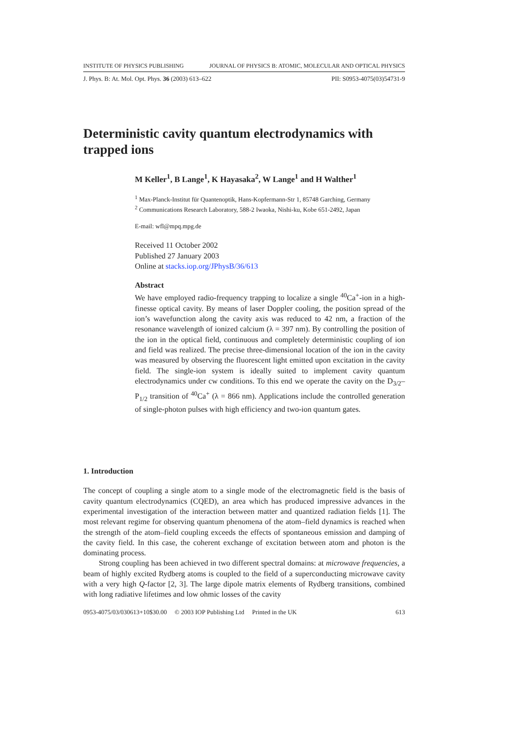INSTITUTE OF PHYSICS PUBLISHING JOURNAL OF PHYSICS B: ATOMIC, MOLECULAR AND OPTICAL PHYSICS
J. Phys. B: At. Mol. Opt. Phys. 36 (2003) 613–622 PII: S0953-4075(03)54731-9
Deterministic cavity quantum electrodynamics with trapped ions
M Keller<sup>1</sup>, B Lange<sup>1</sup>, K Hayasaka<sup>2</sup>, W Lange<sup>1</sup> and H Walther<sup>1</sup>
<sup>1</sup> Max-Planck-Institut für Quantenoptik, Hans-Kopfermann-Str 1, 85748 Garching, Germany
<sup>2</sup> Communications Research Laboratory, 588-2 Iwaoka, Nishi-ku, Kobe 651-2492, Japan
E-mail: wfl@mpq.mpg.de
Received 11 October 2002
Published 27 January 2003
Online at stacks.iop.org/JPhysB/36/613
Abstract
We have employed radio-frequency trapping to localize a single <sup>40</sup>Ca<sup>+</sup>-ion in a high-finesse optical cavity. By means of laser Doppler cooling, the position spread of the ion’s wavefunction along the cavity axis was reduced to 42 nm, a fraction of the resonance wavelength of ionized calcium (λ = 397 nm). By controlling the position of the ion in the optical field, continuous and completely deterministic coupling of ion and field was realized. The precise three-dimensional location of the ion in the cavity was measured by observing the fluorescent light emitted upon excitation in the cavity field. The single-ion system is ideally suited to implement cavity quantum electrodynamics under cw conditions. To this end we operate the cavity on the D<sub>3/2</sub>–P<sub>1/2</sub> transition of <sup>40</sup>Ca<sup>+</sup> (λ = 866 nm). Applications include the controlled generation of single-photon pulses with high efficiency and two-ion quantum gates.
1. Introduction
The concept of coupling a single atom to a single mode of the electromagnetic field is the basis of cavity quantum electrodynamics (CQED), an area which has produced impressive advances in the experimental investigation of the interaction between matter and quantized radiation fields [1]. The most relevant regime for observing quantum phenomena of the atom–field dynamics is reached when the strength of the atom–field coupling exceeds the effects of spontaneous emission and damping of the cavity field. In this case, the coherent exchange of excitation between atom and photon is the dominating process.
Strong coupling has been achieved in two different spectral domains: at microwave frequencies, a beam of highly excited Rydberg atoms is coupled to the field of a superconducting microwave cavity with a very high Q-factor [2, 3]. The large dipole matrix elements of Rydberg transitions, combined with long radiative lifetimes and low ohmic losses of the cavity
0953-4075/03/030613+10$30.00 © 2003 IOP Publishing Ltd Printed in the UK 613